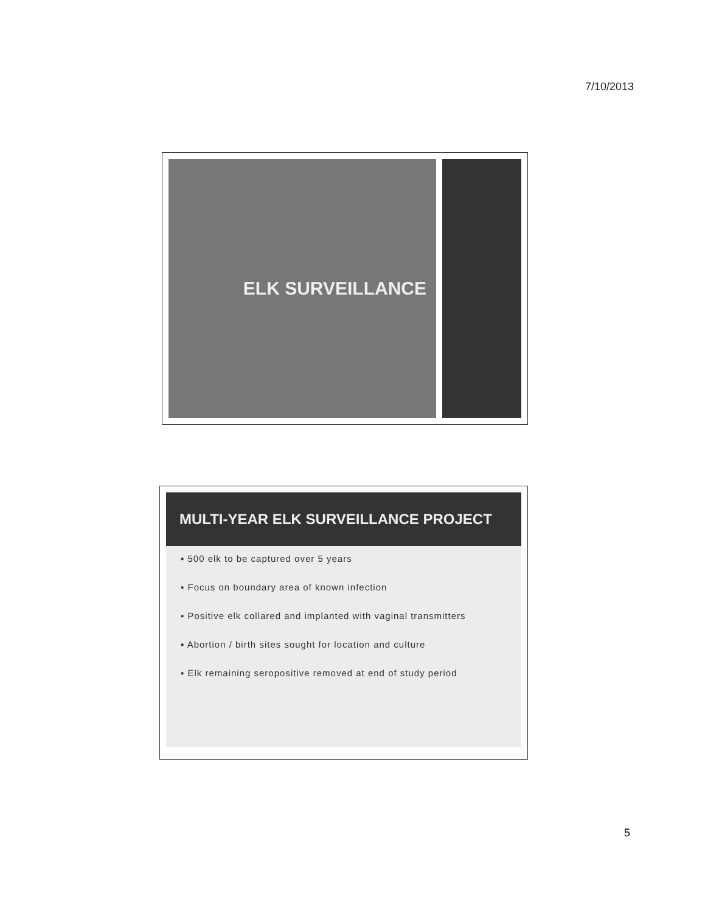7/10/2013
ELK SURVEILLANCE
MULTI-YEAR ELK SURVEILLANCE PROJECT
▪ 500 elk to be captured over 5 years
▪ Focus on boundary area of known infection
▪ Positive elk collared and implanted with vaginal transmitters
▪ Abortion / birth sites sought for location and culture
▪ Elk remaining seropositive removed at end of study period
5